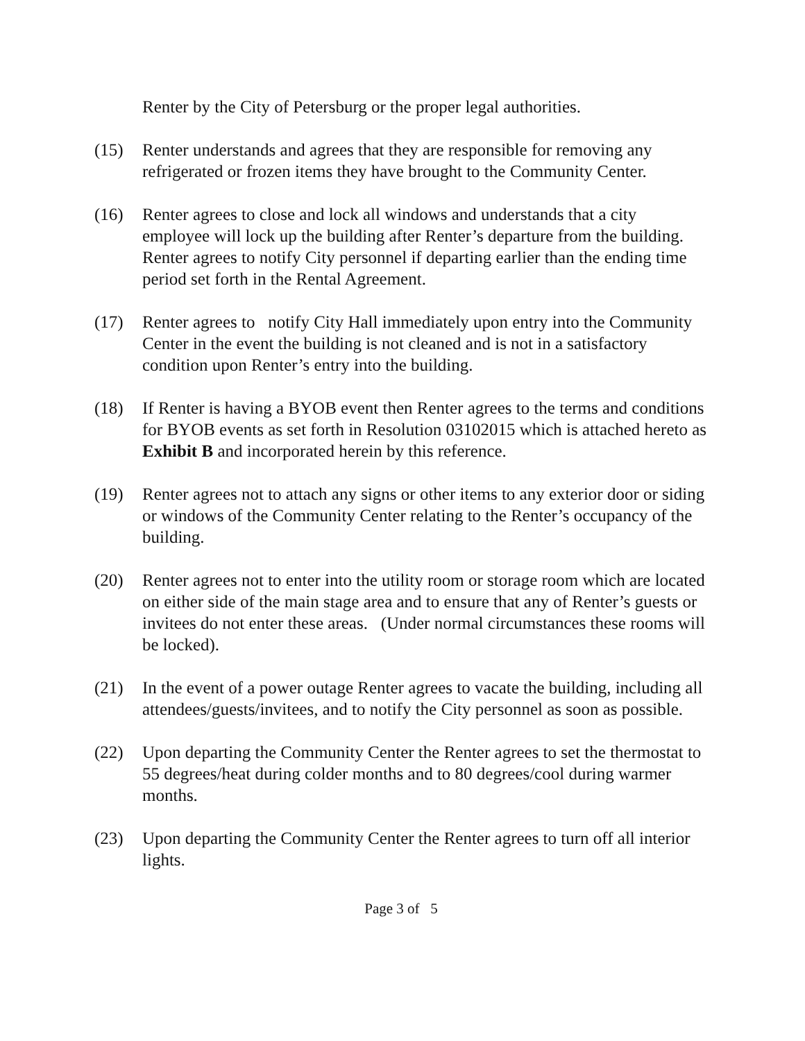Renter by the City of Petersburg or the proper legal authorities.
(15) Renter understands and agrees that they are responsible for removing any refrigerated or frozen items they have brought to the Community Center.
(16) Renter agrees to close and lock all windows and understands that a city employee will lock up the building after Renter’s departure from the building. Renter agrees to notify City personnel if departing earlier than the ending time period set forth in the Rental Agreement.
(17) Renter agrees to notify City Hall immediately upon entry into the Community Center in the event the building is not cleaned and is not in a satisfactory condition upon Renter’s entry into the building.
(18) If Renter is having a BYOB event then Renter agrees to the terms and conditions for BYOB events as set forth in Resolution 03102015 which is attached hereto as Exhibit B and incorporated herein by this reference.
(19) Renter agrees not to attach any signs or other items to any exterior door or siding or windows of the Community Center relating to the Renter’s occupancy of the building.
(20) Renter agrees not to enter into the utility room or storage room which are located on either side of the main stage area and to ensure that any of Renter’s guests or invitees do not enter these areas. (Under normal circumstances these rooms will be locked).
(21) In the event of a power outage Renter agrees to vacate the building, including all attendees/guests/invitees, and to notify the City personnel as soon as possible.
(22) Upon departing the Community Center the Renter agrees to set the thermostat to 55 degrees/heat during colder months and to 80 degrees/cool during warmer months.
(23) Upon departing the Community Center the Renter agrees to turn off all interior lights.
Page 3 of 5